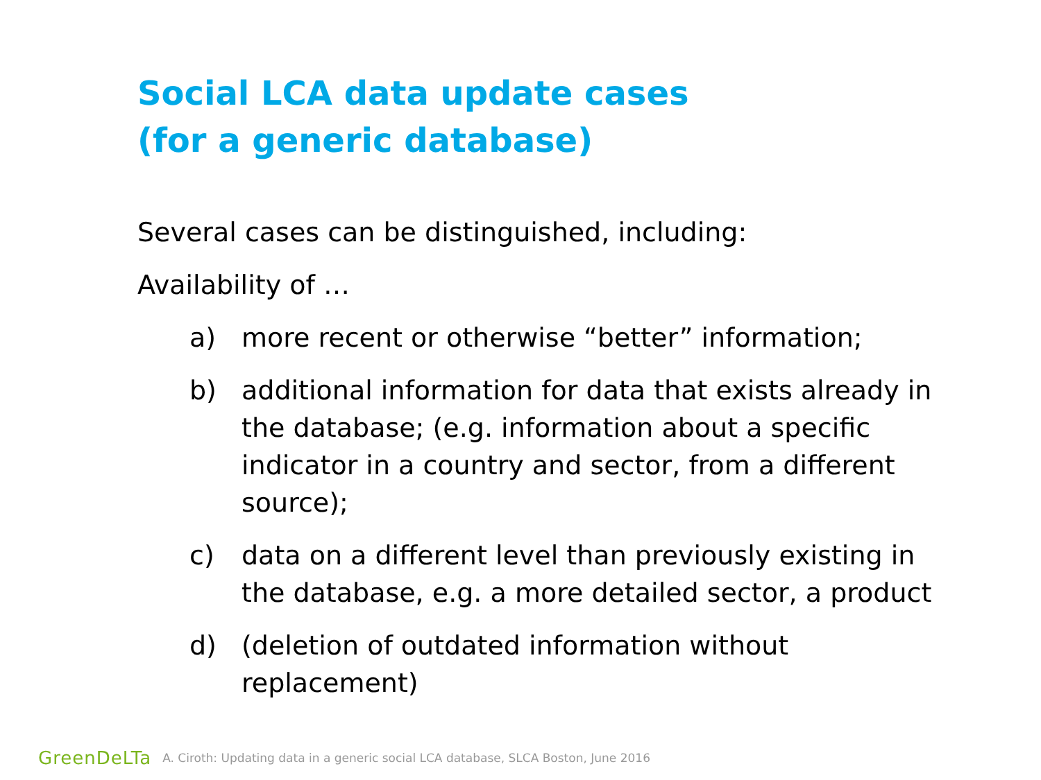Social LCA data update cases
(for a generic database)
Several cases can be distinguished, including:
Availability of …
a) more recent or otherwise “better” information;
b) additional information for data that exists already in the database; (e.g. information about a specific indicator in a country and sector, from a different source);
c) data on a different level than previously existing in the database, e.g. a more detailed sector, a product
d) (deletion of outdated information without replacement)
GreenDeLTa A. Ciroth: Updating data in a generic social LCA database, SLCA Boston, June 2016